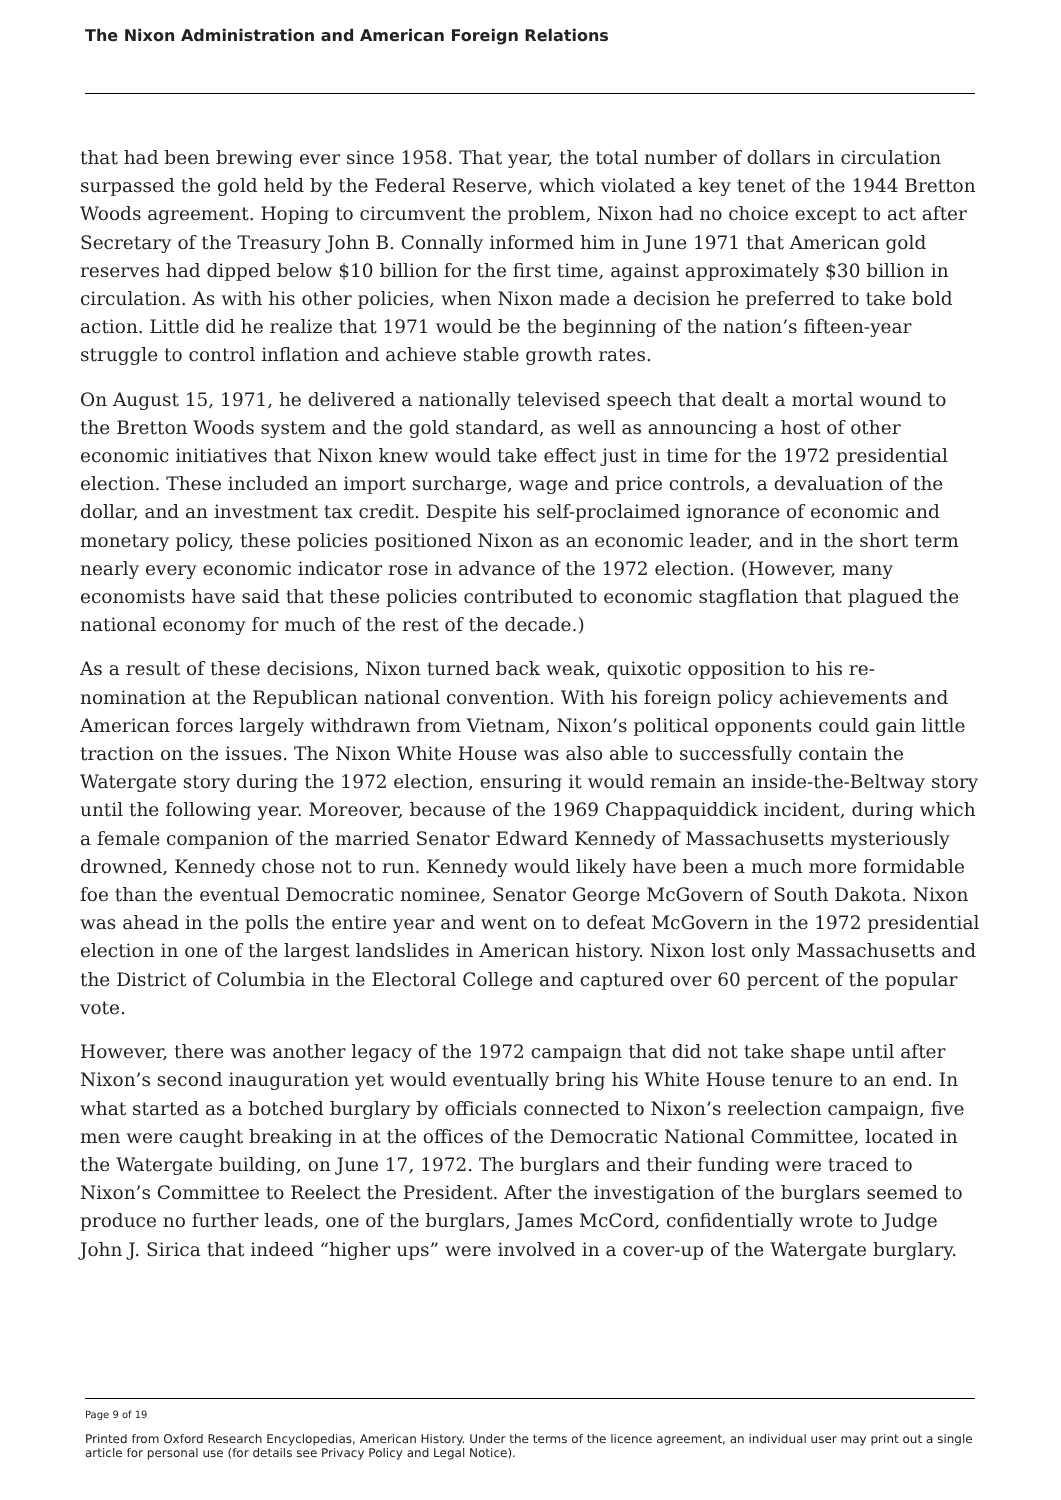The Nixon Administration and American Foreign Relations
that had been brewing ever since 1958. That year, the total number of dollars in circulation surpassed the gold held by the Federal Reserve, which violated a key tenet of the 1944 Bretton Woods agreement. Hoping to circumvent the problem, Nixon had no choice except to act after Secretary of the Treasury John B. Connally informed him in June 1971 that American gold reserves had dipped below $10 billion for the first time, against approximately $30 billion in circulation. As with his other policies, when Nixon made a decision he preferred to take bold action. Little did he realize that 1971 would be the beginning of the nation’s fifteen-year struggle to control inflation and achieve stable growth rates.
On August 15, 1971, he delivered a nationally televised speech that dealt a mortal wound to the Bretton Woods system and the gold standard, as well as announcing a host of other economic initiatives that Nixon knew would take effect just in time for the 1972 presidential election. These included an import surcharge, wage and price controls, a devaluation of the dollar, and an investment tax credit. Despite his self-proclaimed ignorance of economic and monetary policy, these policies positioned Nixon as an economic leader, and in the short term nearly every economic indicator rose in advance of the 1972 election. (However, many economists have said that these policies contributed to economic stagflation that plagued the national economy for much of the rest of the decade.)
As a result of these decisions, Nixon turned back weak, quixotic opposition to his re-nomination at the Republican national convention. With his foreign policy achievements and American forces largely withdrawn from Vietnam, Nixon’s political opponents could gain little traction on the issues. The Nixon White House was also able to successfully contain the Watergate story during the 1972 election, ensuring it would remain an inside-the-Beltway story until the following year. Moreover, because of the 1969 Chappaquiddick incident, during which a female companion of the married Senator Edward Kennedy of Massachusetts mysteriously drowned, Kennedy chose not to run. Kennedy would likely have been a much more formidable foe than the eventual Democratic nominee, Senator George McGovern of South Dakota. Nixon was ahead in the polls the entire year and went on to defeat McGovern in the 1972 presidential election in one of the largest landslides in American history. Nixon lost only Massachusetts and the District of Columbia in the Electoral College and captured over 60 percent of the popular vote.
However, there was another legacy of the 1972 campaign that did not take shape until after Nixon’s second inauguration yet would eventually bring his White House tenure to an end. In what started as a botched burglary by officials connected to Nixon’s reelection campaign, five men were caught breaking in at the offices of the Democratic National Committee, located in the Watergate building, on June 17, 1972. The burglars and their funding were traced to Nixon’s Committee to Reelect the President. After the investigation of the burglars seemed to produce no further leads, one of the burglars, James McCord, confidentially wrote to Judge John J. Sirica that indeed “higher ups” were involved in a cover-up of the Watergate burglary.
Page 9 of 19
Printed from Oxford Research Encyclopedias, American History. Under the terms of the licence agreement, an individual user may print out a single article for personal use (for details see Privacy Policy and Legal Notice).